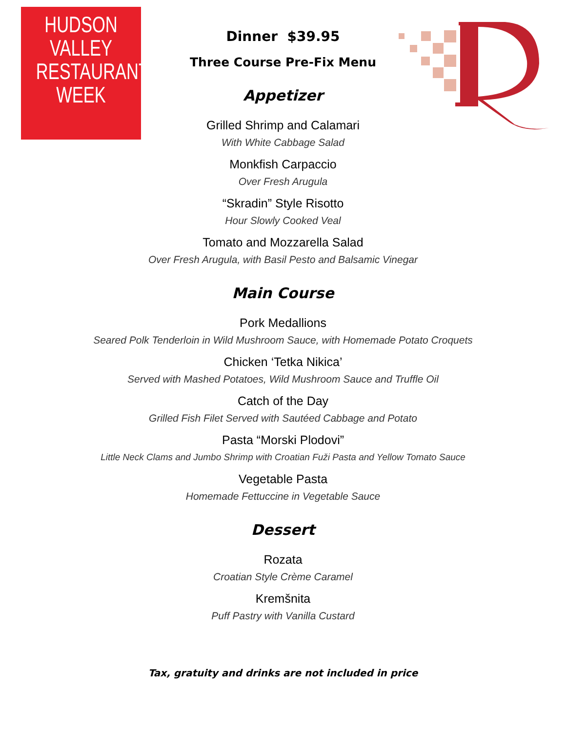HUDSON VALLEY
RESTAURANT
WEEK
Dinner $39.95
Three Course Pre-Fix Menu
Appetizer
Grilled Shrimp and Calamari
With White Cabbage Salad
Monkfish Carpaccio
Over Fresh Arugula
“Skradin” Style Risotto
Hour Slowly Cooked Veal
Tomato and Mozzarella Salad
Over Fresh Arugula, with Basil Pesto and Balsamic Vinegar
Main Course
Pork Medallions
Seared Polk Tenderloin in Wild Mushroom Sauce, with Homemade Potato Croquets
Chicken ‘Tetka Nikica’
Served with Mashed Potatoes, Wild Mushroom Sauce and Truffle Oil
Catch of the Day
Grilled Fish Filet Served with Sautéed Cabbage and Potato
Pasta “Morski Plodovi”
Little Neck Clams and Jumbo Shrimp with Croatian Fuži Pasta and Yellow Tomato Sauce
Vegetable Pasta
Homemade Fettuccine in Vegetable Sauce
Dessert
Rozata
Croatian Style Crème Caramel
Kremšnita
Puff Pastry with Vanilla Custard
Tax, gratuity and drinks are not included in price